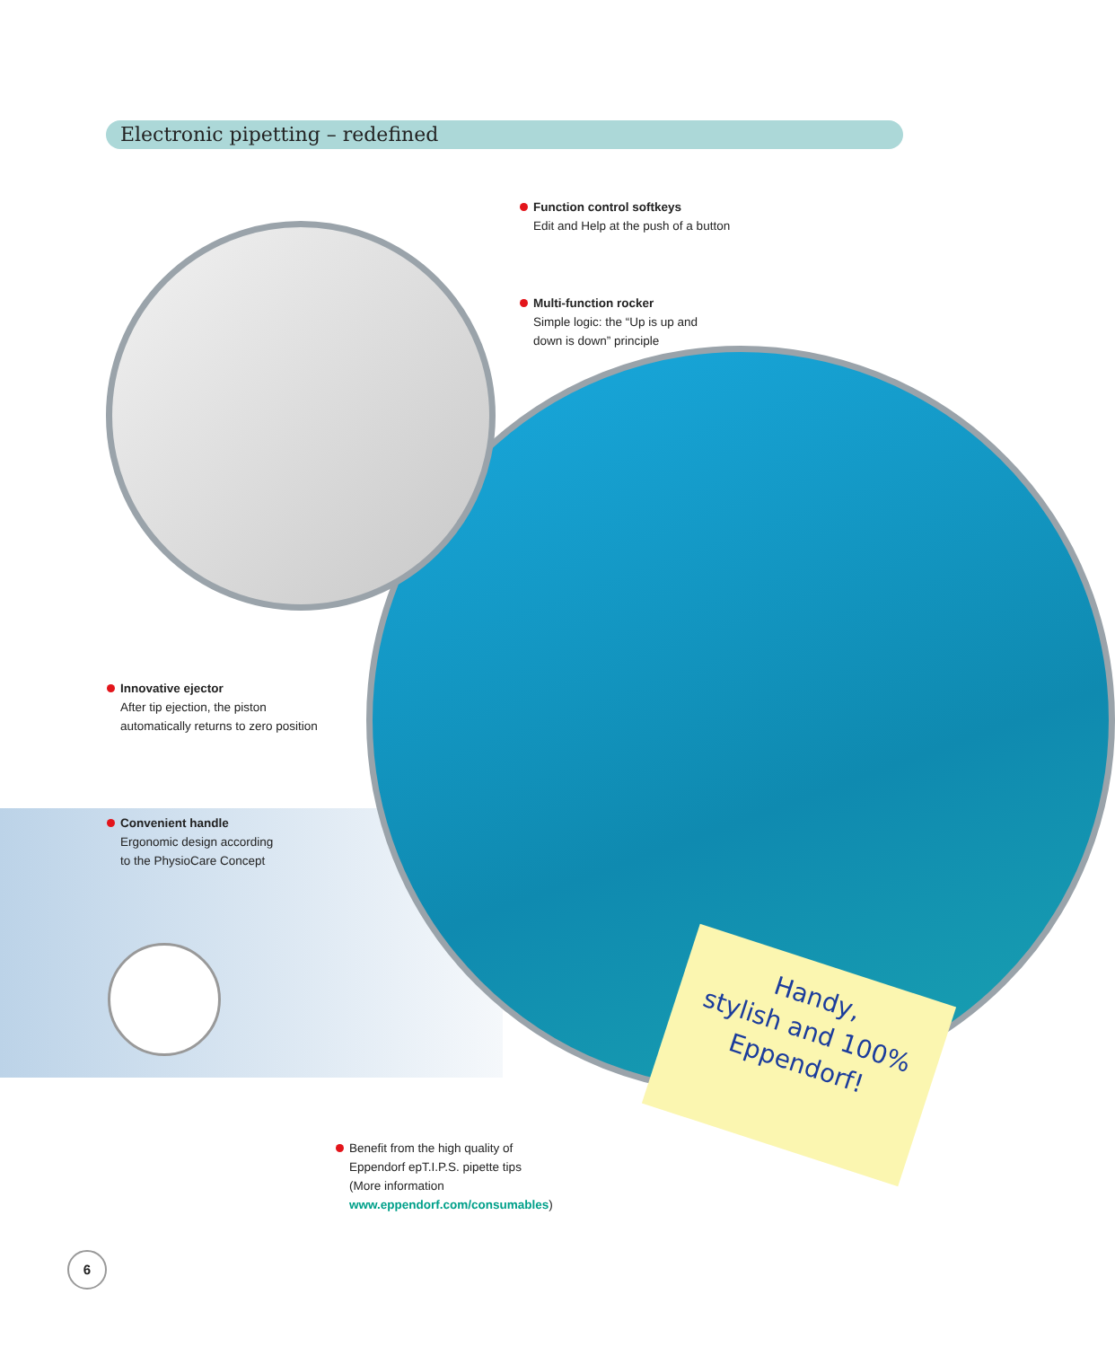Electronic pipetting – redefined
Function control softkeys
Edit and Help at the push of a button
Multi-function rocker
Simple logic: the “Up is up and
down is down” principle
Innovative ejector
After tip ejection, the piston
automatically returns to zero position
Convenient handle
Ergonomic design according
to the PhysioCare Concept
Handy,
stylish and 100%
Eppendorf!
Benefit from the high quality of
Eppendorf epT.I.P.S. pipette tips
(More information
www.eppendorf.com/consumables)
6